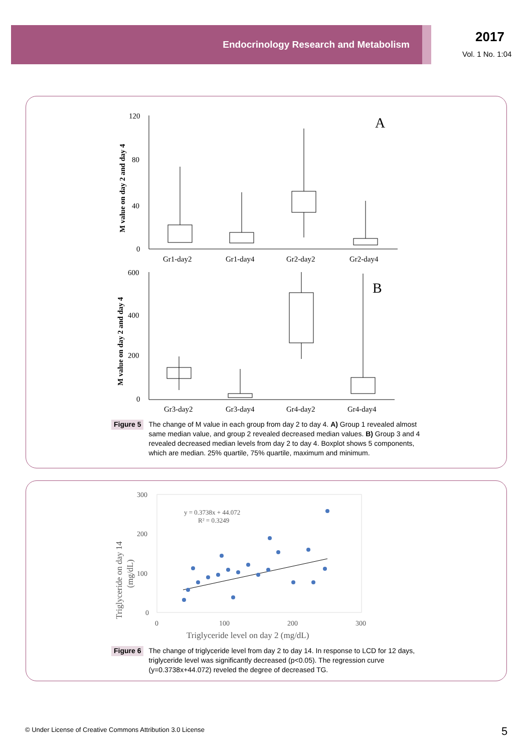Endocrinology Research and Metabolism
2017
Vol. 1 No. 1:04
120
80
40
0
Gr1-day2
Gr1-day4
Gr2-day2
Gr2-day4
600
400
200
0
Gr3-day2
Gr3-day4
Gr4-day2
Gr4-day4
A
B
M value on day 2 and day 4
M value on day 2 and day 4
Figure 5 The change of M value in each group from day 2 to day 4. A) Group 1 revealed almost same median value, and group 2 revealed decreased median values. B) Group 3 and 4 revealed decreased median levels from day 2 to day 4. Boxplot shows 5 components, which are median. 25% quartile, 75% quartile, maximum and minimum.
300
200
100
0
0
100
200
300
y = 0.3738x + 44.072
R² = 0.3249
Triglyceride level on day 2 (mg/dL)
Triglyceride on day 14
(mg/dL)
Figure 6 The change of triglyceride level from day 2 to day 14. In response to LCD for 12 days, triglyceride level was significantly decreased (p<0.05). The regression curve (y=0.3738x+44.072) reveled the degree of decreased TG.
© Under License of Creative Commons Attribution 3.0 License
5